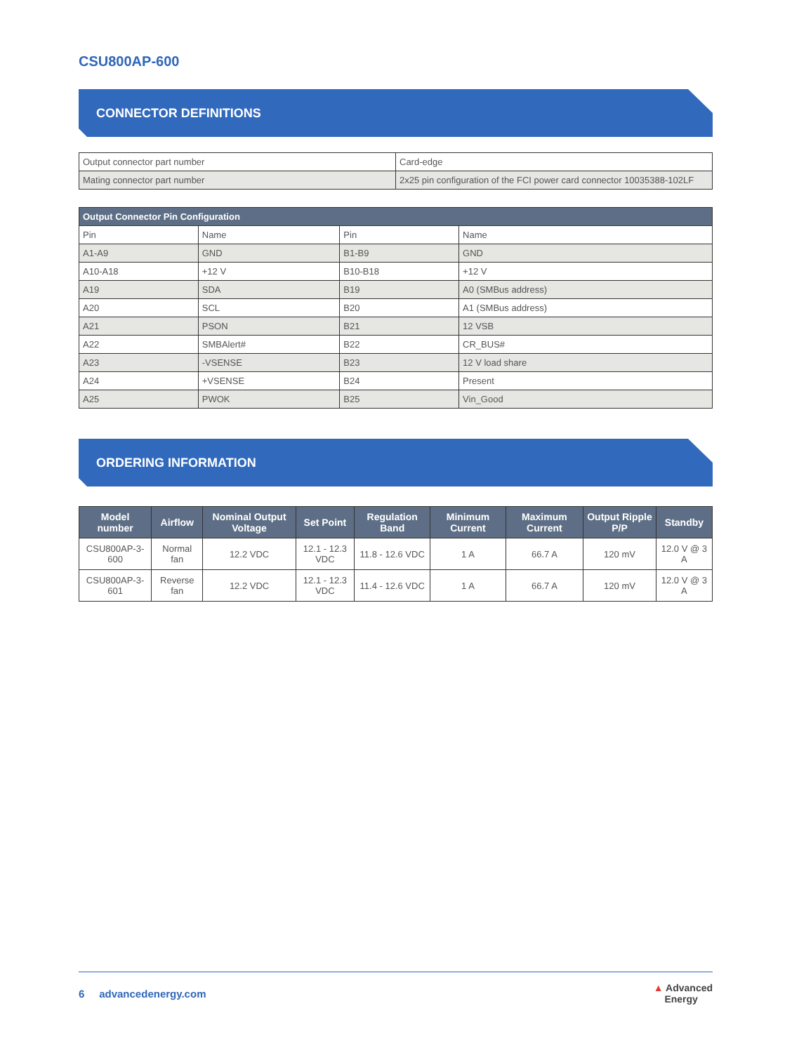CSU800AP-600
CONNECTOR DEFINITIONS
| Output connector part number | Card-edge |
| Mating connector part number | 2x25 pin configuration of the FCI power card connector 10035388-102LF |
| Output Connector Pin Configuration | | | |
| --- | --- | --- | --- |
| Pin | Name | Pin | Name |
| A1-A9 | GND | B1-B9 | GND |
| A10-A18 | +12 V | B10-B18 | +12 V |
| A19 | SDA | B19 | A0 (SMBus address) |
| A20 | SCL | B20 | A1 (SMBus address) |
| A21 | PSON | B21 | 12 VSB |
| A22 | SMBAlert# | B22 | CR_BUS# |
| A23 | -VSENSE | B23 | 12 V load share |
| A24 | +VSENSE | B24 | Present |
| A25 | PWOK | B25 | Vin_Good |
ORDERING INFORMATION
| Model number | Airflow | Nominal Output Voltage | Set Point | Regulation Band | Minimum Current | Maximum Current | Output Ripple P/P | Standby |
| --- | --- | --- | --- | --- | --- | --- | --- | --- |
| CSU800AP-3-600 | Normal fan | 12.2 VDC | 12.1 - 12.3 VDC | 11.8 - 12.6 VDC | 1 A | 66.7 A | 120 mV | 12.0 V @ 3 A |
| CSU800AP-3-601 | Reverse fan | 12.2 VDC | 12.1 - 12.3 VDC | 11.4 - 12.6 VDC | 1 A | 66.7 A | 120 mV | 12.0 V @ 3 A |
6 advancedenergy.com ▲ Advanced
Energy